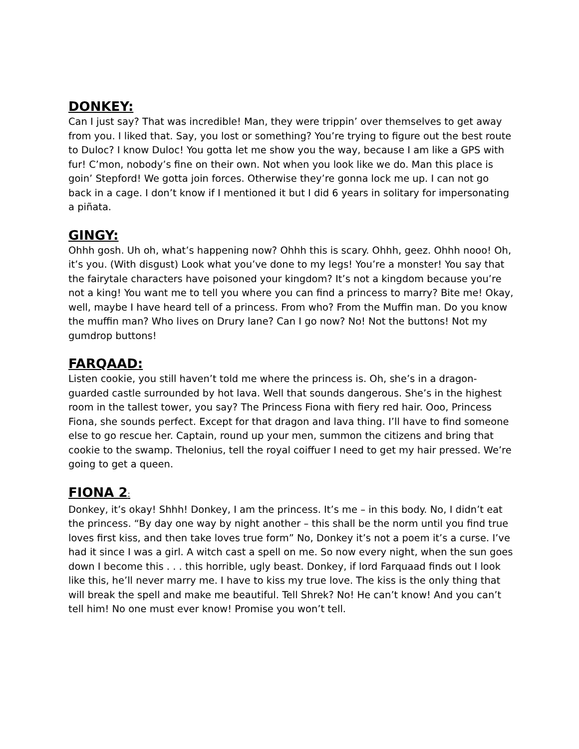DONKEY:
Can I just say? That was incredible! Man, they were trippin’ over themselves to get away from you. I liked that. Say, you lost or something? You’re trying to figure out the best route to Duloc? I know Duloc! You gotta let me show you the way, because I am like a GPS with fur! C’mon, nobody’s fine on their own. Not when you look like we do. Man this place is goin’ Stepford! We gotta join forces. Otherwise they’re gonna lock me up. I can not go back in a cage. I don’t know if I mentioned it but I did 6 years in solitary for impersonating a piñata.
GINGY:
Ohhh gosh. Uh oh, what’s happening now? Ohhh this is scary. Ohhh, geez. Ohhh nooo! Oh, it’s you. (With disgust) Look what you’ve done to my legs! You’re a monster! You say that the fairytale characters have poisoned your kingdom? It’s not a kingdom because you’re not a king! You want me to tell you where you can find a princess to marry? Bite me! Okay, well, maybe I have heard tell of a princess. From who? From the Muffin man. Do you know the muffin man? Who lives on Drury lane? Can I go now? No! Not the buttons! Not my gumdrop buttons!
FARQAAD:
Listen cookie, you still haven’t told me where the princess is. Oh, she’s in a dragon-guarded castle surrounded by hot lava. Well that sounds dangerous. She’s in the highest room in the tallest tower, you say? The Princess Fiona with fiery red hair. Ooo, Princess Fiona, she sounds perfect. Except for that dragon and lava thing. I’ll have to find someone else to go rescue her. Captain, round up your men, summon the citizens and bring that cookie to the swamp. Thelonius, tell the royal coiffuer I need to get my hair pressed. We’re going to get a queen.
FIONA 2:
Donkey, it’s okay! Shhh! Donkey, I am the princess. It’s me – in this body. No, I didn’t eat the princess. “By day one way by night another – this shall be the norm until you find true loves first kiss, and then take loves true form” No, Donkey it’s not a poem it’s a curse. I’ve had it since I was a girl. A witch cast a spell on me. So now every night, when the sun goes down I become this . . . this horrible, ugly beast. Donkey, if lord Farquaad finds out I look like this, he’ll never marry me. I have to kiss my true love. The kiss is the only thing that will break the spell and make me beautiful. Tell Shrek? No! He can’t know! And you can’t tell him! No one must ever know! Promise you won’t tell.